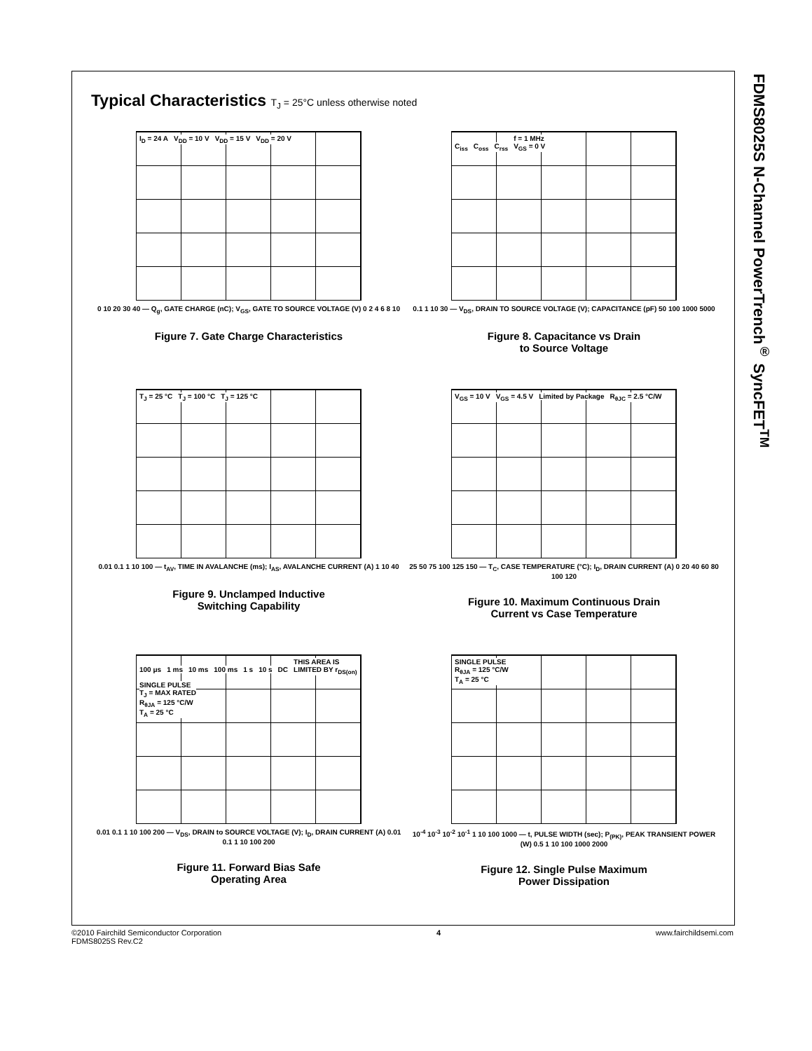FDMS8025S N-Channel PowerTrench<sup>®</sup> SyncFET<sup>TM</sup>
Typical Characteristics T<sub>J</sub> = 25°C unless otherwise noted
I<sub>D</sub> = 24 A V<sub>DD</sub> = 10 V V<sub>DD</sub> = 15 V V<sub>DD</sub> = 20 V
0 10 20 30 40 — Q<sub>g</sub>, GATE CHARGE (nC); V<sub>GS</sub>, GATE TO SOURCE VOLTAGE (V) 0 2 4 6 8 10
Figure 7. Gate Charge Characteristics
C<sub>iss</sub> C<sub>oss</sub> C<sub>rss</sub>
f = 1 MHz
V<sub>GS</sub> = 0 V
0.1 1 10 30 — V<sub>DS</sub>, DRAIN TO SOURCE VOLTAGE (V); CAPACITANCE (pF) 50 100 1000 5000
Figure 8. Capacitance vs Drain
to Source Voltage
T<sub>J</sub> = 25 °C T<sub>J</sub> = 100 °C T<sub>J</sub> = 125 °C
0.01 0.1 1 10 100 — t<sub>AV</sub>, TIME IN AVALANCHE (ms); I<sub>AS</sub>, AVALANCHE CURRENT (A) 1 10 40
Figure 9. Unclamped Inductive
Switching Capability
V<sub>GS</sub> = 10 V V<sub>GS</sub> = 4.5 V Limited by Package R<sub>θJC</sub> = 2.5 °C/W
25 50 75 100 125 150 — T<sub>C</sub>, CASE TEMPERATURE (°C); I<sub>D</sub>, DRAIN CURRENT (A) 0 20 40 60 80 100 120
Figure 10. Maximum Continuous Drain
Current vs Case Temperature
100 μs 1 ms 10 ms 100 ms 1 s 10 s DC
THIS AREA IS
LIMITED BY r<sub>DS(on)</sub>
SINGLE PULSE
T<sub>J</sub> = MAX RATED
R<sub>θJA</sub> = 125 °C/W
T<sub>A</sub> = 25 °C
0.01 0.1 1 10 100 200 — V<sub>DS</sub>, DRAIN to SOURCE VOLTAGE (V); I<sub>D</sub>, DRAIN CURRENT (A) 0.01 0.1 1 10 100 200
Figure 11. Forward Bias Safe
Operating Area
SINGLE PULSE
R<sub>θJA</sub> = 125 °C/W
T<sub>A</sub> = 25 °C
10<sup>-4</sup> 10<sup>-3</sup> 10<sup>-2</sup> 10<sup>-1</sup> 1 10 100 1000 — t, PULSE WIDTH (sec); P<sub>(PK)</sub>, PEAK TRANSIENT POWER (W) 0.5 1 10 100 1000 2000
Figure 12. Single Pulse Maximum
Power Dissipation
©2010 Fairchild Semiconductor Corporation
FDMS8025S Rev.C2
4 www.fairchildsemi.com